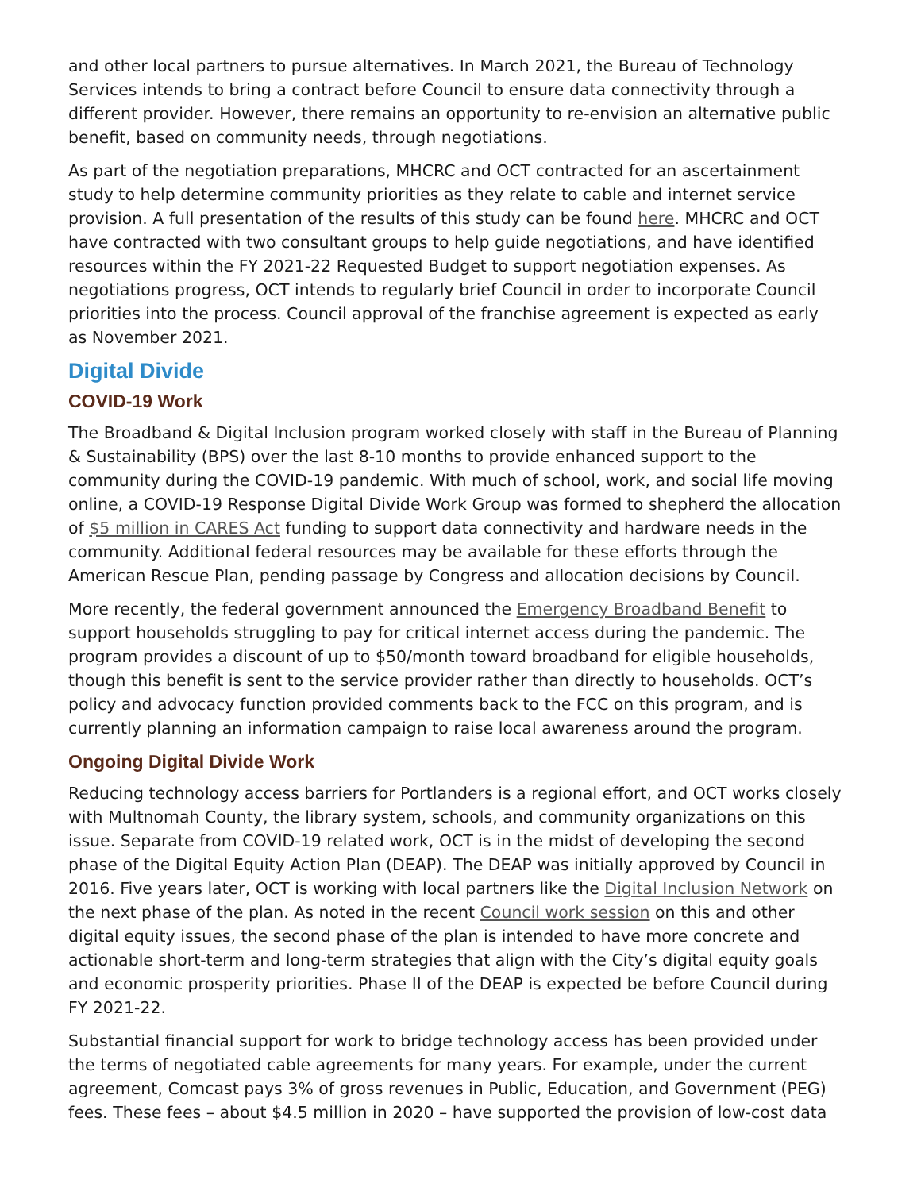and other local partners to pursue alternatives. In March 2021, the Bureau of Technology Services intends to bring a contract before Council to ensure data connectivity through a different provider. However, there remains an opportunity to re-envision an alternative public benefit, based on community needs, through negotiations.
As part of the negotiation preparations, MHCRC and OCT contracted for an ascertainment study to help determine community priorities as they relate to cable and internet service provision. A full presentation of the results of this study can be found here. MHCRC and OCT have contracted with two consultant groups to help guide negotiations, and have identified resources within the FY 2021-22 Requested Budget to support negotiation expenses. As negotiations progress, OCT intends to regularly brief Council in order to incorporate Council priorities into the process. Council approval of the franchise agreement is expected as early as November 2021.
Digital Divide
COVID-19 Work
The Broadband & Digital Inclusion program worked closely with staff in the Bureau of Planning & Sustainability (BPS) over the last 8-10 months to provide enhanced support to the community during the COVID-19 pandemic. With much of school, work, and social life moving online, a COVID-19 Response Digital Divide Work Group was formed to shepherd the allocation of $5 million in CARES Act funding to support data connectivity and hardware needs in the community. Additional federal resources may be available for these efforts through the American Rescue Plan, pending passage by Congress and allocation decisions by Council.
More recently, the federal government announced the Emergency Broadband Benefit to support households struggling to pay for critical internet access during the pandemic. The program provides a discount of up to $50/month toward broadband for eligible households, though this benefit is sent to the service provider rather than directly to households. OCT’s policy and advocacy function provided comments back to the FCC on this program, and is currently planning an information campaign to raise local awareness around the program.
Ongoing Digital Divide Work
Reducing technology access barriers for Portlanders is a regional effort, and OCT works closely with Multnomah County, the library system, schools, and community organizations on this issue. Separate from COVID-19 related work, OCT is in the midst of developing the second phase of the Digital Equity Action Plan (DEAP). The DEAP was initially approved by Council in 2016. Five years later, OCT is working with local partners like the Digital Inclusion Network on the next phase of the plan. As noted in the recent Council work session on this and other digital equity issues, the second phase of the plan is intended to have more concrete and actionable short-term and long-term strategies that align with the City’s digital equity goals and economic prosperity priorities. Phase II of the DEAP is expected be before Council during FY 2021-22.
Substantial financial support for work to bridge technology access has been provided under the terms of negotiated cable agreements for many years. For example, under the current agreement, Comcast pays 3% of gross revenues in Public, Education, and Government (PEG) fees. These fees – about $4.5 million in 2020 – have supported the provision of low-cost data